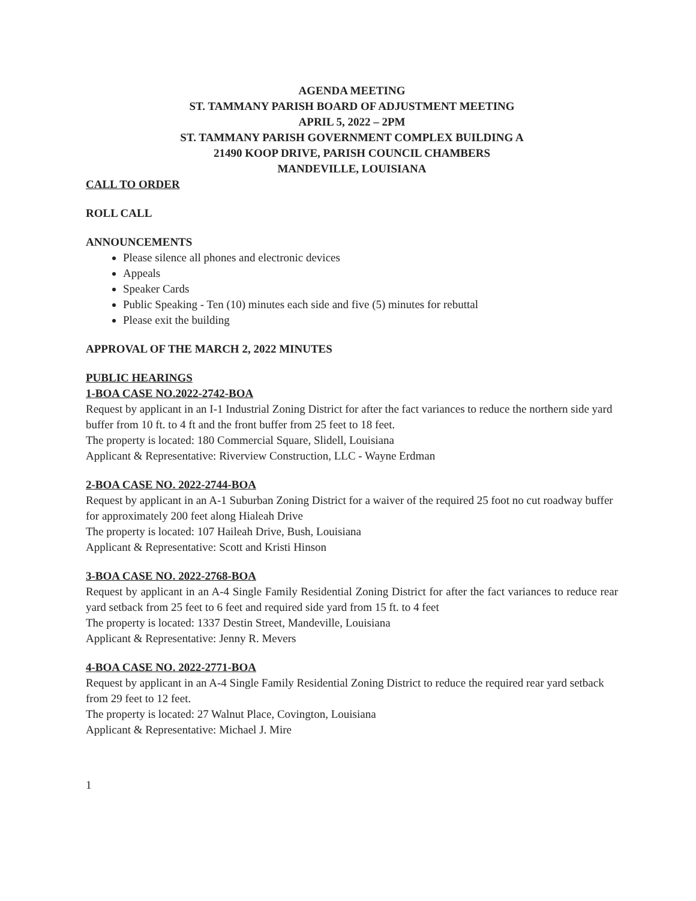AGENDA MEETING
ST. TAMMANY PARISH BOARD OF ADJUSTMENT MEETING
APRIL 5, 2022 – 2PM
ST. TAMMANY PARISH GOVERNMENT COMPLEX BUILDING A
21490 KOOP DRIVE, PARISH COUNCIL CHAMBERS
MANDEVILLE, LOUISIANA
CALL TO ORDER
ROLL CALL
ANNOUNCEMENTS
Please silence all phones and electronic devices
Appeals
Speaker Cards
Public Speaking - Ten (10) minutes each side and five (5) minutes for rebuttal
Please exit the building
APPROVAL OF THE MARCH 2, 2022 MINUTES
PUBLIC HEARINGS
1-BOA CASE NO.2022-2742-BOA
Request by applicant in an I-1 Industrial Zoning District for after the fact variances to reduce the northern side yard buffer from 10 ft. to 4 ft and the front buffer from 25 feet to 18 feet.
The property is located: 180 Commercial Square, Slidell, Louisiana
Applicant & Representative: Riverview Construction, LLC - Wayne Erdman
2-BOA CASE NO. 2022-2744-BOA
Request by applicant in an A-1 Suburban Zoning District for a waiver of the required 25 foot no cut roadway buffer for approximately 200 feet along Hialeah Drive
The property is located: 107 Haileah Drive, Bush, Louisiana
Applicant & Representative: Scott and Kristi Hinson
3-BOA CASE NO. 2022-2768-BOA
Request by applicant in an A-4 Single Family Residential Zoning District for after the fact variances to reduce rear yard setback from 25 feet to 6 feet and required side yard from 15 ft. to 4 feet
The property is located: 1337 Destin Street, Mandeville, Louisiana
Applicant & Representative: Jenny R. Mevers
4-BOA CASE NO. 2022-2771-BOA
Request by applicant in an A-4 Single Family Residential Zoning District to reduce the required rear yard setback from 29 feet to 12 feet.
The property is located: 27 Walnut Place, Covington, Louisiana
Applicant & Representative: Michael J. Mire
1